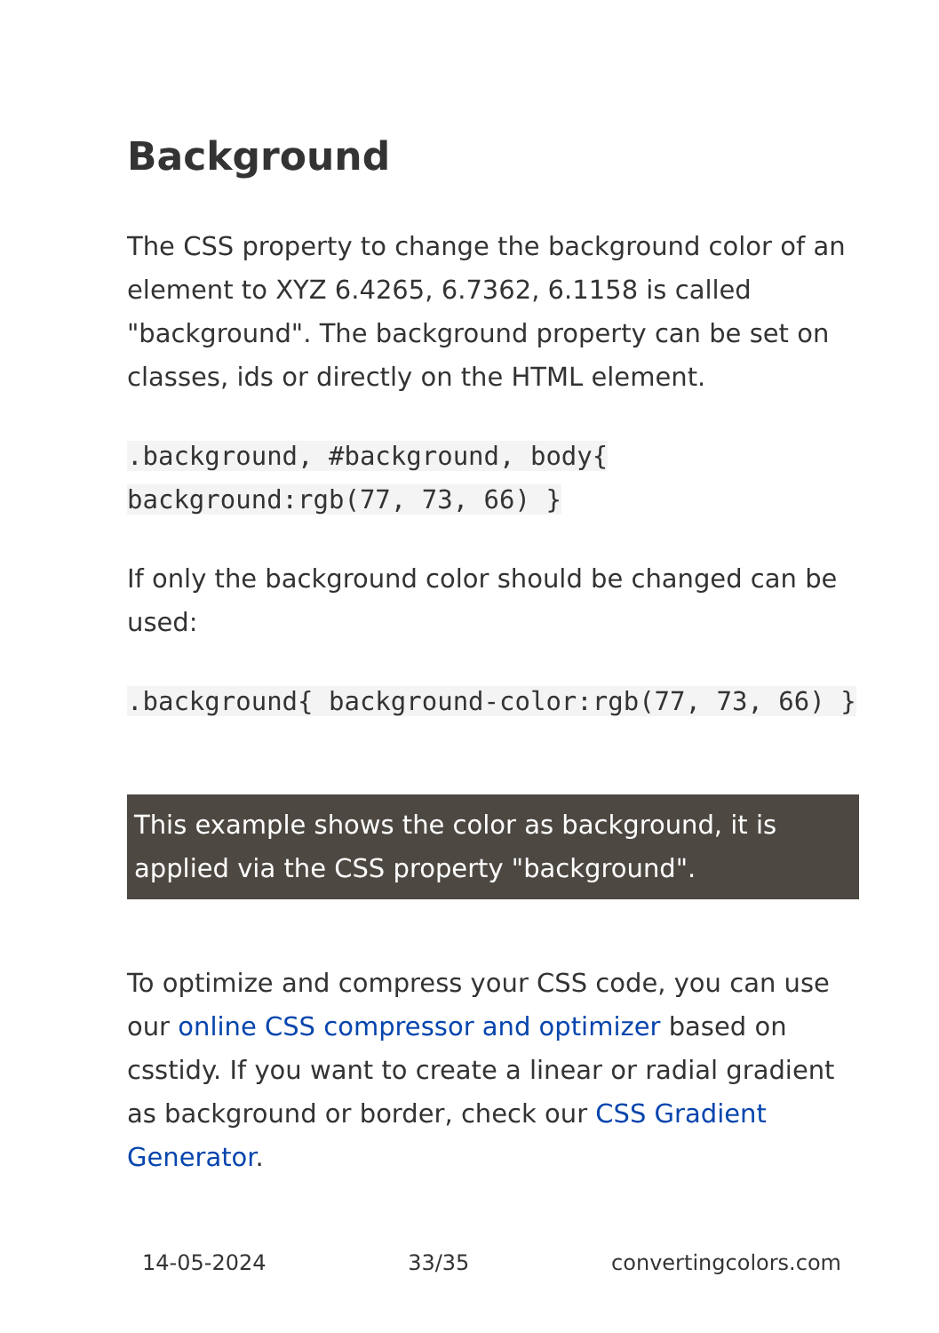Background
The CSS property to change the background color of an element to XYZ 6.4265, 6.7362, 6.1158 is called "background". The background property can be set on classes, ids or directly on the HTML element.
.background, #background, body{ background:rgb(77, 73, 66) }
If only the background color should be changed can be used:
.background{ background-color:rgb(77, 73, 66) }
This example shows the color as background, it is applied via the CSS property "background".
To optimize and compress your CSS code, you can use our online CSS compressor and optimizer based on csstidy. If you want to create a linear or radial gradient as background or border, check our CSS Gradient Generator.
14-05-2024 33/35 convertingcolors.com